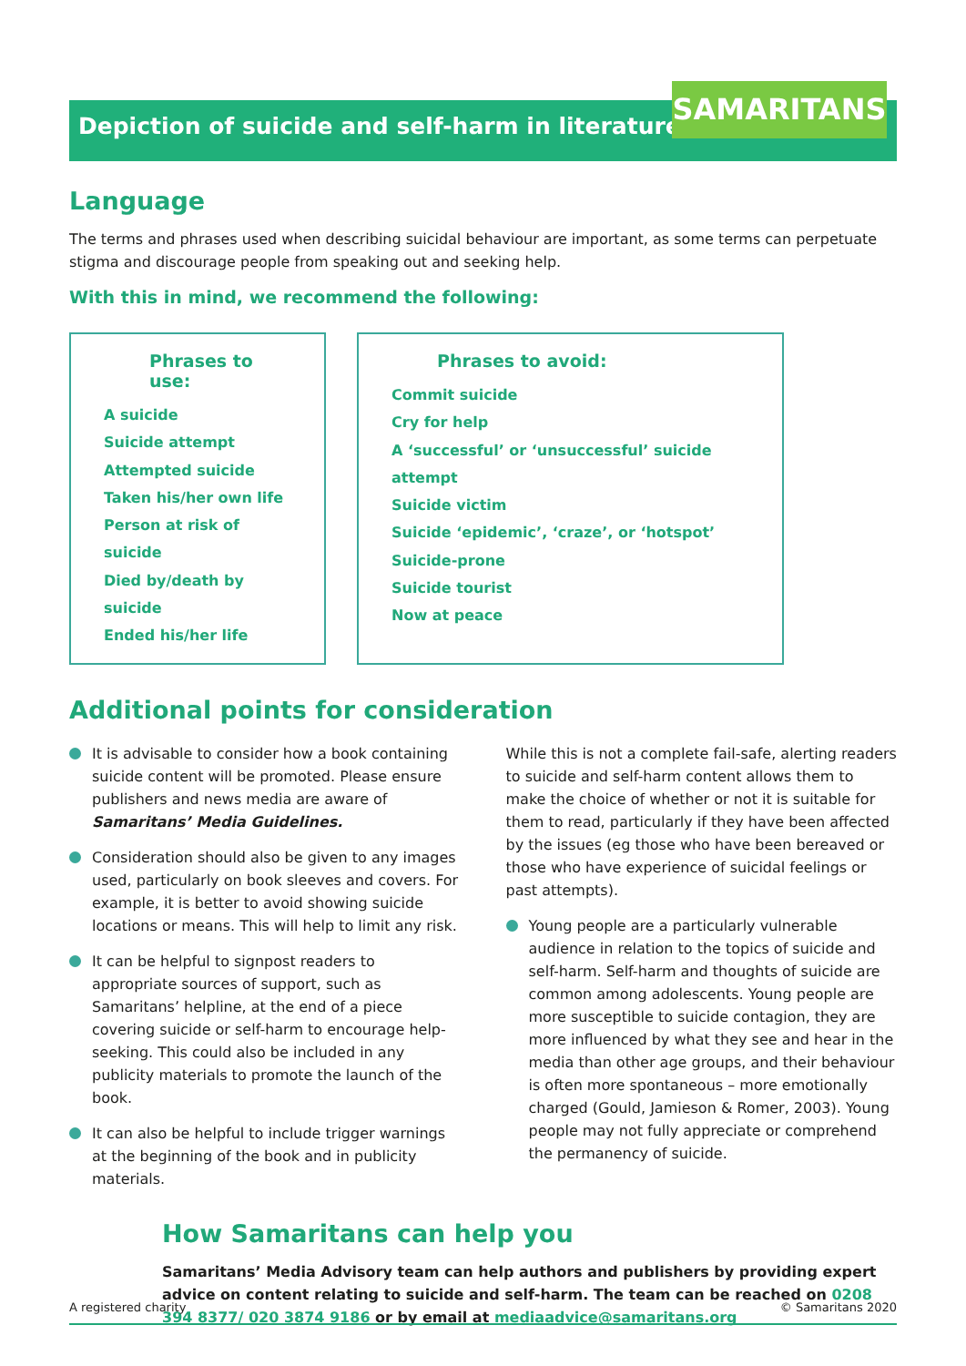Depiction of suicide and self-harm in literature SAMARITANS
Language
The terms and phrases used when describing suicidal behaviour are important, as some terms can perpetuate stigma and discourage people from speaking out and seeking help.
With this in mind, we recommend the following:
Phrases to use:
A suicide
Suicide attempt
Attempted suicide
Taken his/her own life
Person at risk of suicide
Died by/death by suicide
Ended his/her life
Phrases to avoid:
Commit suicide
Cry for help
A ‘successful’ or ‘unsuccessful’ suicide attempt
Suicide victim
Suicide ‘epidemic’, ‘craze’, or ‘hotspot’
Suicide-prone
Suicide tourist
Now at peace
Additional points for consideration
It is advisable to consider how a book containing suicide content will be promoted. Please ensure publishers and news media are aware of Samaritans’ Media Guidelines.
Consideration should also be given to any images used, particularly on book sleeves and covers. For example, it is better to avoid showing suicide locations or means. This will help to limit any risk.
It can be helpful to signpost readers to appropriate sources of support, such as Samaritans’ helpline, at the end of a piece covering suicide or self-harm to encourage help-seeking. This could also be included in any publicity materials to promote the launch of the book.
It can also be helpful to include trigger warnings at the beginning of the book and in publicity materials.
While this is not a complete fail-safe, alerting readers to suicide and self-harm content allows them to make the choice of whether or not it is suitable for them to read, particularly if they have been affected by the issues (eg those who have been bereaved or those who have experience of suicidal feelings or past attempts).
Young people are a particularly vulnerable audience in relation to the topics of suicide and self-harm. Self-harm and thoughts of suicide are common among adolescents. Young people are more susceptible to suicide contagion, they are more influenced by what they see and hear in the media than other age groups, and their behaviour is often more spontaneous – more emotionally charged (Gould, Jamieson & Romer, 2003). Young people may not fully appreciate or comprehend the permanency of suicide.
How Samaritans can help you
Samaritans’ Media Advisory team can help authors and publishers by providing expert advice on content relating to suicide and self-harm. The team can be reached on 0208 394 8377/ 020 3874 9186 or by email at mediaadvice@samaritans.org
A registered charity © Samaritans 2020